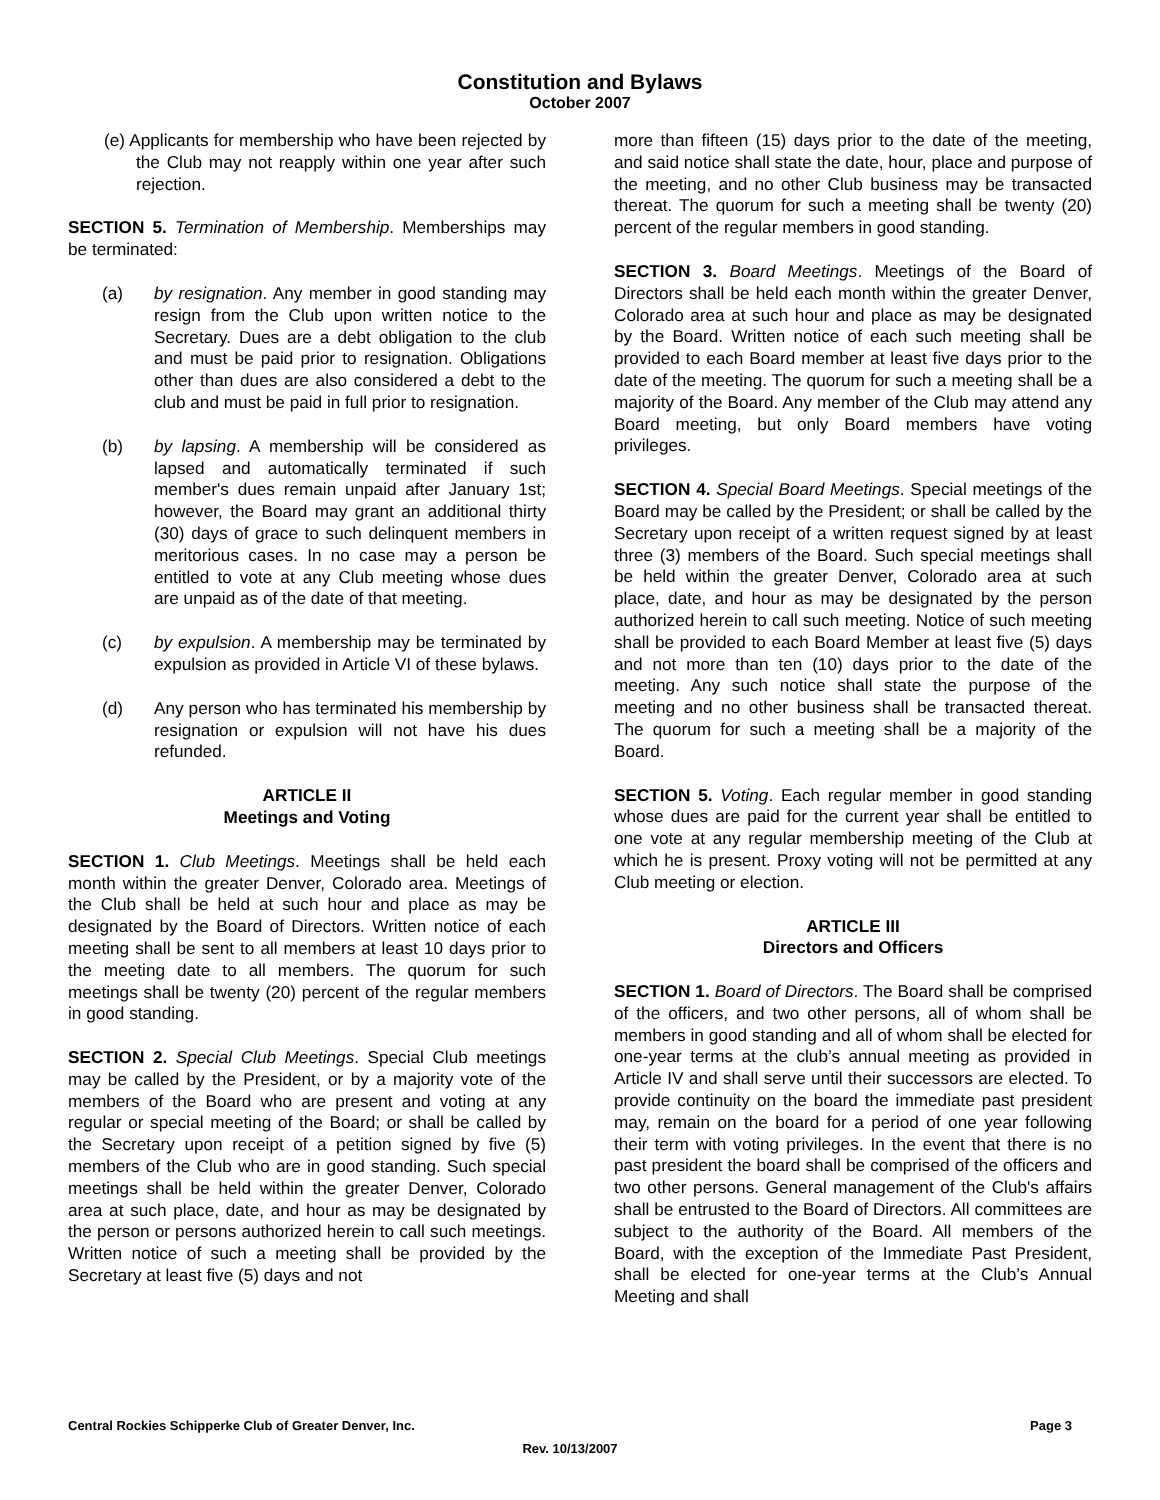Constitution and Bylaws
October 2007
(e) Applicants for membership who have been rejected by the Club may not reapply within one year after such rejection.
SECTION 5. Termination of Membership. Memberships may be terminated:
(a) by resignation. Any member in good standing may resign from the Club upon written notice to the Secretary. Dues are a debt obligation to the club and must be paid prior to resignation. Obligations other than dues are also considered a debt to the club and must be paid in full prior to resignation.
(b) by lapsing. A membership will be considered as lapsed and automatically terminated if such member's dues remain unpaid after January 1st; however, the Board may grant an additional thirty (30) days of grace to such delinquent members in meritorious cases. In no case may a person be entitled to vote at any Club meeting whose dues are unpaid as of the date of that meeting.
(c) by expulsion. A membership may be terminated by expulsion as provided in Article VI of these bylaws.
(d) Any person who has terminated his membership by resignation or expulsion will not have his dues refunded.
ARTICLE II
Meetings and Voting
SECTION 1. Club Meetings. Meetings shall be held each month within the greater Denver, Colorado area. Meetings of the Club shall be held at such hour and place as may be designated by the Board of Directors. Written notice of each meeting shall be sent to all members at least 10 days prior to the meeting date to all members. The quorum for such meetings shall be twenty (20) percent of the regular members in good standing.
SECTION 2. Special Club Meetings. Special Club meetings may be called by the President, or by a majority vote of the members of the Board who are present and voting at any regular or special meeting of the Board; or shall be called by the Secretary upon receipt of a petition signed by five (5) members of the Club who are in good standing. Such special meetings shall be held within the greater Denver, Colorado area at such place, date, and hour as may be designated by the person or persons authorized herein to call such meetings. Written notice of such a meeting shall be provided by the Secretary at least five (5) days and not
more than fifteen (15) days prior to the date of the meeting, and said notice shall state the date, hour, place and purpose of the meeting, and no other Club business may be transacted thereat. The quorum for such a meeting shall be twenty (20) percent of the regular members in good standing.
SECTION 3. Board Meetings. Meetings of the Board of Directors shall be held each month within the greater Denver, Colorado area at such hour and place as may be designated by the Board. Written notice of each such meeting shall be provided to each Board member at least five days prior to the date of the meeting. The quorum for such a meeting shall be a majority of the Board. Any member of the Club may attend any Board meeting, but only Board members have voting privileges.
SECTION 4. Special Board Meetings. Special meetings of the Board may be called by the President; or shall be called by the Secretary upon receipt of a written request signed by at least three (3) members of the Board. Such special meetings shall be held within the greater Denver, Colorado area at such place, date, and hour as may be designated by the person authorized herein to call such meeting. Notice of such meeting shall be provided to each Board Member at least five (5) days and not more than ten (10) days prior to the date of the meeting. Any such notice shall state the purpose of the meeting and no other business shall be transacted thereat. The quorum for such a meeting shall be a majority of the Board.
SECTION 5. Voting. Each regular member in good standing whose dues are paid for the current year shall be entitled to one vote at any regular membership meeting of the Club at which he is present. Proxy voting will not be permitted at any Club meeting or election.
ARTICLE III
Directors and Officers
SECTION 1. Board of Directors. The Board shall be comprised of the officers, and two other persons, all of whom shall be members in good standing and all of whom shall be elected for one-year terms at the club’s annual meeting as provided in Article IV and shall serve until their successors are elected. To provide continuity on the board the immediate past president may, remain on the board for a period of one year following their term with voting privileges. In the event that there is no past president the board shall be comprised of the officers and two other persons. General management of the Club's affairs shall be entrusted to the Board of Directors. All committees are subject to the authority of the Board. All members of the Board, with the exception of the Immediate Past President, shall be elected for one-year terms at the Club’s Annual Meeting and shall
Central Rockies Schipperke Club of Greater Denver, Inc. Page 3
Rev. 10/13/2007